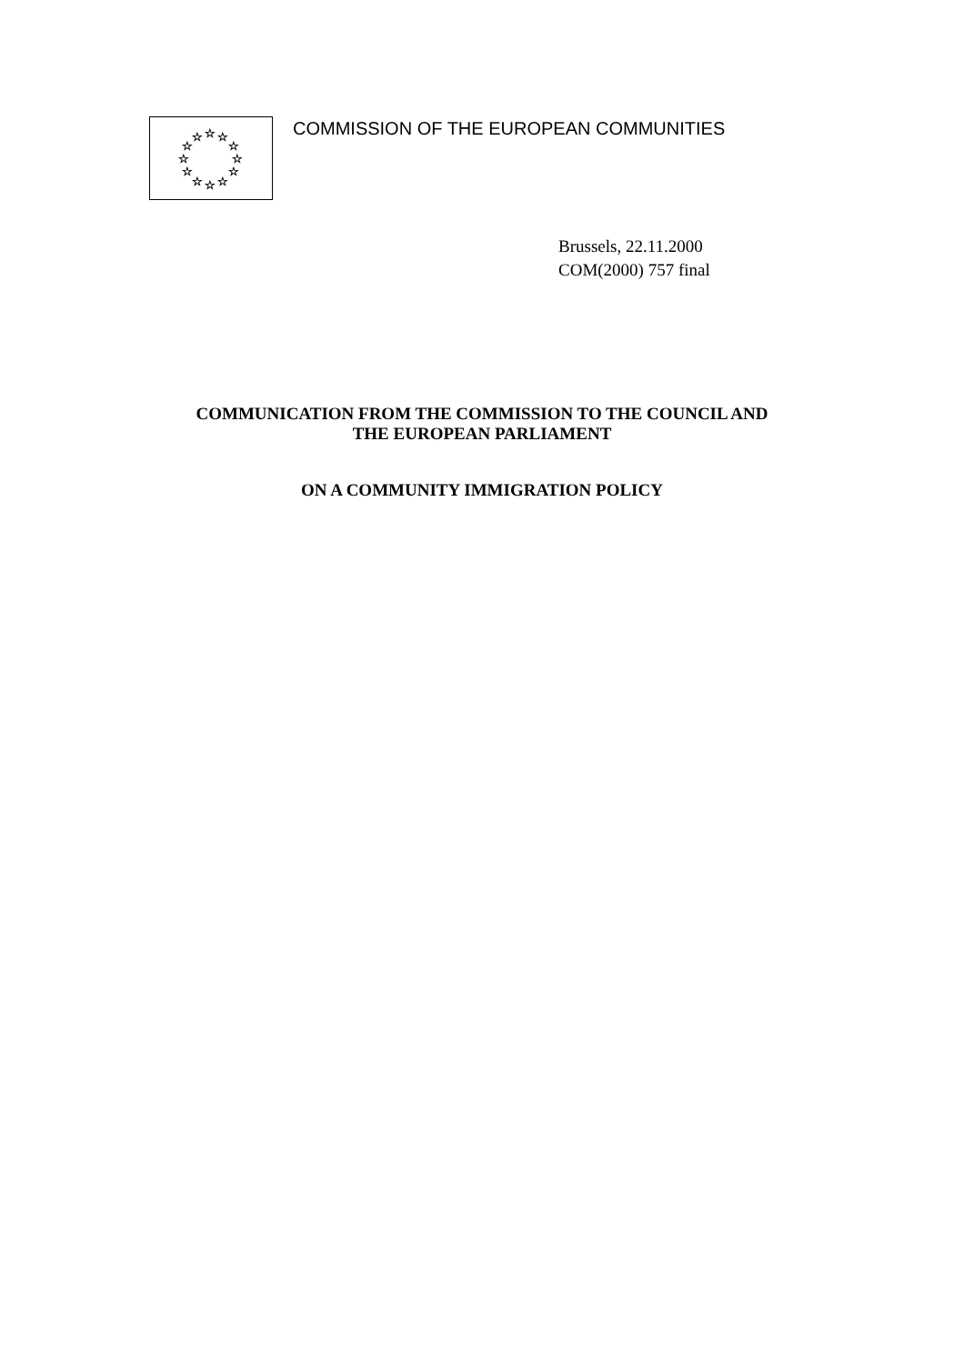☆
☆
☆
☆
☆
☆
☆
☆
☆
☆
☆
☆
COMMISSION OF THE EUROPEAN COMMUNITIES
Brussels, 22.11.2000
COM(2000) 757 final
COMMUNICATION FROM THE COMMISSION TO THE COUNCIL AND
THE EUROPEAN PARLIAMENT
ON A COMMUNITY IMMIGRATION POLICY